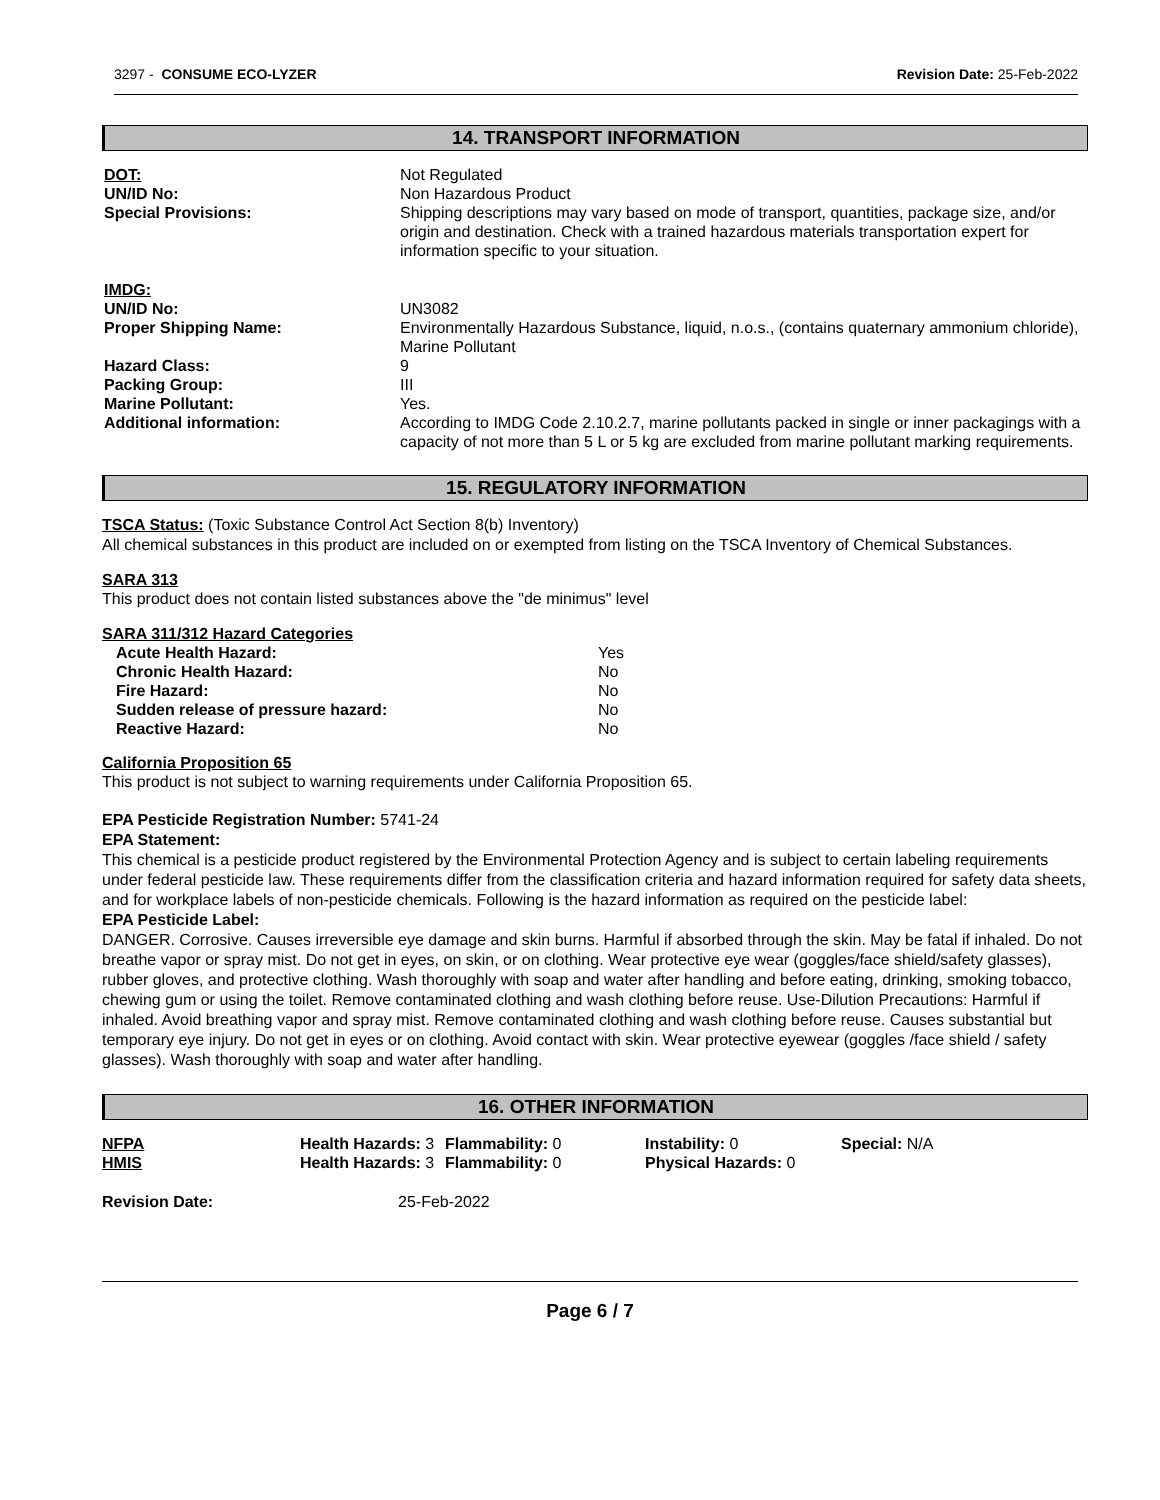3297 - CONSUME ECO-LYZER Revision Date: 25-Feb-2022
14. TRANSPORT INFORMATION
| DOT: | Not Regulated |
| UN/ID No: | Non Hazardous Product |
| Special Provisions: | Shipping descriptions may vary based on mode of transport, quantities, package size, and/or origin and destination. Check with a trained hazardous materials transportation expert for information specific to your situation. |
| IMDG: | |
| UN/ID No: | UN3082 |
| Proper Shipping Name: | Environmentally Hazardous Substance, liquid, n.o.s., (contains quaternary ammonium chloride), Marine Pollutant |
| Hazard Class: | 9 |
| Packing Group: | III |
| Marine Pollutant: | Yes. |
| Additional information: | According to IMDG Code 2.10.2.7, marine pollutants packed in single or inner packagings with a capacity of not more than 5 L or 5 kg are excluded from marine pollutant marking requirements. |
15. REGULATORY INFORMATION
TSCA Status: (Toxic Substance Control Act Section 8(b) Inventory)
All chemical substances in this product are included on or exempted from listing on the TSCA Inventory of Chemical Substances.
SARA 313
This product does not contain listed substances above the "de minimus" level
SARA 311/312 Hazard Categories
| Acute Health Hazard: | Yes |
| Chronic Health Hazard: | No |
| Fire Hazard: | No |
| Sudden release of pressure hazard: | No |
| Reactive Hazard: | No |
California Proposition 65
This product is not subject to warning requirements under California Proposition 65.
EPA Pesticide Registration Number: 5741-24
EPA Statement:
This chemical is a pesticide product registered by the Environmental Protection Agency and is subject to certain labeling requirements under federal pesticide law. These requirements differ from the classification criteria and hazard information required for safety data sheets, and for workplace labels of non-pesticide chemicals. Following is the hazard information as required on the pesticide label:
EPA Pesticide Label:
DANGER. Corrosive. Causes irreversible eye damage and skin burns. Harmful if absorbed through the skin. May be fatal if inhaled. Do not breathe vapor or spray mist. Do not get in eyes, on skin, or on clothing. Wear protective eye wear (goggles/face shield/safety glasses), rubber gloves, and protective clothing. Wash thoroughly with soap and water after handling and before eating, drinking, smoking tobacco, chewing gum or using the toilet. Remove contaminated clothing and wash clothing before reuse. Use-Dilution Precautions: Harmful if inhaled. Avoid breathing vapor and spray mist. Remove contaminated clothing and wash clothing before reuse. Causes substantial but temporary eye injury. Do not get in eyes or on clothing. Avoid contact with skin. Wear protective eyewear (goggles /face shield / safety glasses). Wash thoroughly with soap and water after handling.
16. OTHER INFORMATION
| NFPA | Health Hazards: 3 | Flammability: 0 | Instability: 0 | Special: N/A |
| HMIS | Health Hazards: 3 | Flammability: 0 | Physical Hazards: 0 | |
| Revision Date: | 25-Feb-2022 |
Page 6 / 7